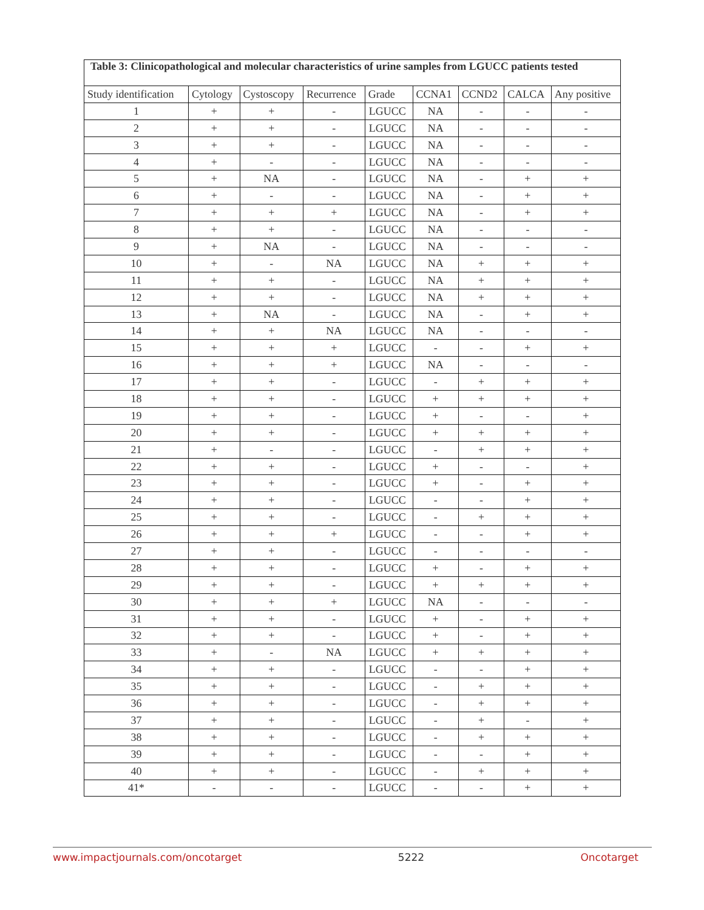| Table 3: Clinicopathological and molecular characteristics of urine samples from LGUCC patients tested | | | | | | | | |
| Study identification | Cytology | Cystoscopy | Recurrence | Grade | CCNA1 | CCND2 | CALCA | Any positive |
| 1 | + | + | - | LGUCC | NA | - | - | - |
| 2 | + | + | - | LGUCC | NA | - | - | - |
| 3 | + | + | - | LGUCC | NA | - | - | - |
| 4 | + | - | - | LGUCC | NA | - | - | - |
| 5 | + | NA | - | LGUCC | NA | - | + | + |
| 6 | + | - | - | LGUCC | NA | - | + | + |
| 7 | + | + | + | LGUCC | NA | - | + | + |
| 8 | + | + | - | LGUCC | NA | - | - | - |
| 9 | + | NA | - | LGUCC | NA | - | - | - |
| 10 | + | - | NA | LGUCC | NA | + | + | + |
| 11 | + | + | - | LGUCC | NA | + | + | + |
| 12 | + | + | - | LGUCC | NA | + | + | + |
| 13 | + | NA | - | LGUCC | NA | - | + | + |
| 14 | + | + | NA | LGUCC | NA | - | - | - |
| 15 | + | + | + | LGUCC | - | - | + | + |
| 16 | + | + | + | LGUCC | NA | - | - | - |
| 17 | + | + | - | LGUCC | - | + | + | + |
| 18 | + | + | - | LGUCC | + | + | + | + |
| 19 | + | + | - | LGUCC | + | - | - | + |
| 20 | + | + | - | LGUCC | + | + | + | + |
| 21 | + | - | - | LGUCC | - | + | + | + |
| 22 | + | + | - | LGUCC | + | - | - | + |
| 23 | + | + | - | LGUCC | + | - | + | + |
| 24 | + | + | - | LGUCC | - | - | + | + |
| 25 | + | + | - | LGUCC | - | + | + | + |
| 26 | + | + | + | LGUCC | - | - | + | + |
| 27 | + | + | - | LGUCC | - | - | - | - |
| 28 | + | + | - | LGUCC | + | - | + | + |
| 29 | + | + | - | LGUCC | + | + | + | + |
| 30 | + | + | + | LGUCC | NA | - | - | - |
| 31 | + | + | - | LGUCC | + | - | + | + |
| 32 | + | + | - | LGUCC | + | - | + | + |
| 33 | + | - | NA | LGUCC | + | + | + | + |
| 34 | + | + | - | LGUCC | - | - | + | + |
| 35 | + | + | - | LGUCC | - | + | + | + |
| 36 | + | + | - | LGUCC | - | + | + | + |
| 37 | + | + | - | LGUCC | - | + | - | + |
| 38 | + | + | - | LGUCC | - | + | + | + |
| 39 | + | + | - | LGUCC | - | - | + | + |
| 40 | + | + | - | LGUCC | - | + | + | + |
| 41* | - | - | - | LGUCC | - | - | + | + |
www.impactjournals.com/oncotarget 5222 Oncotarget